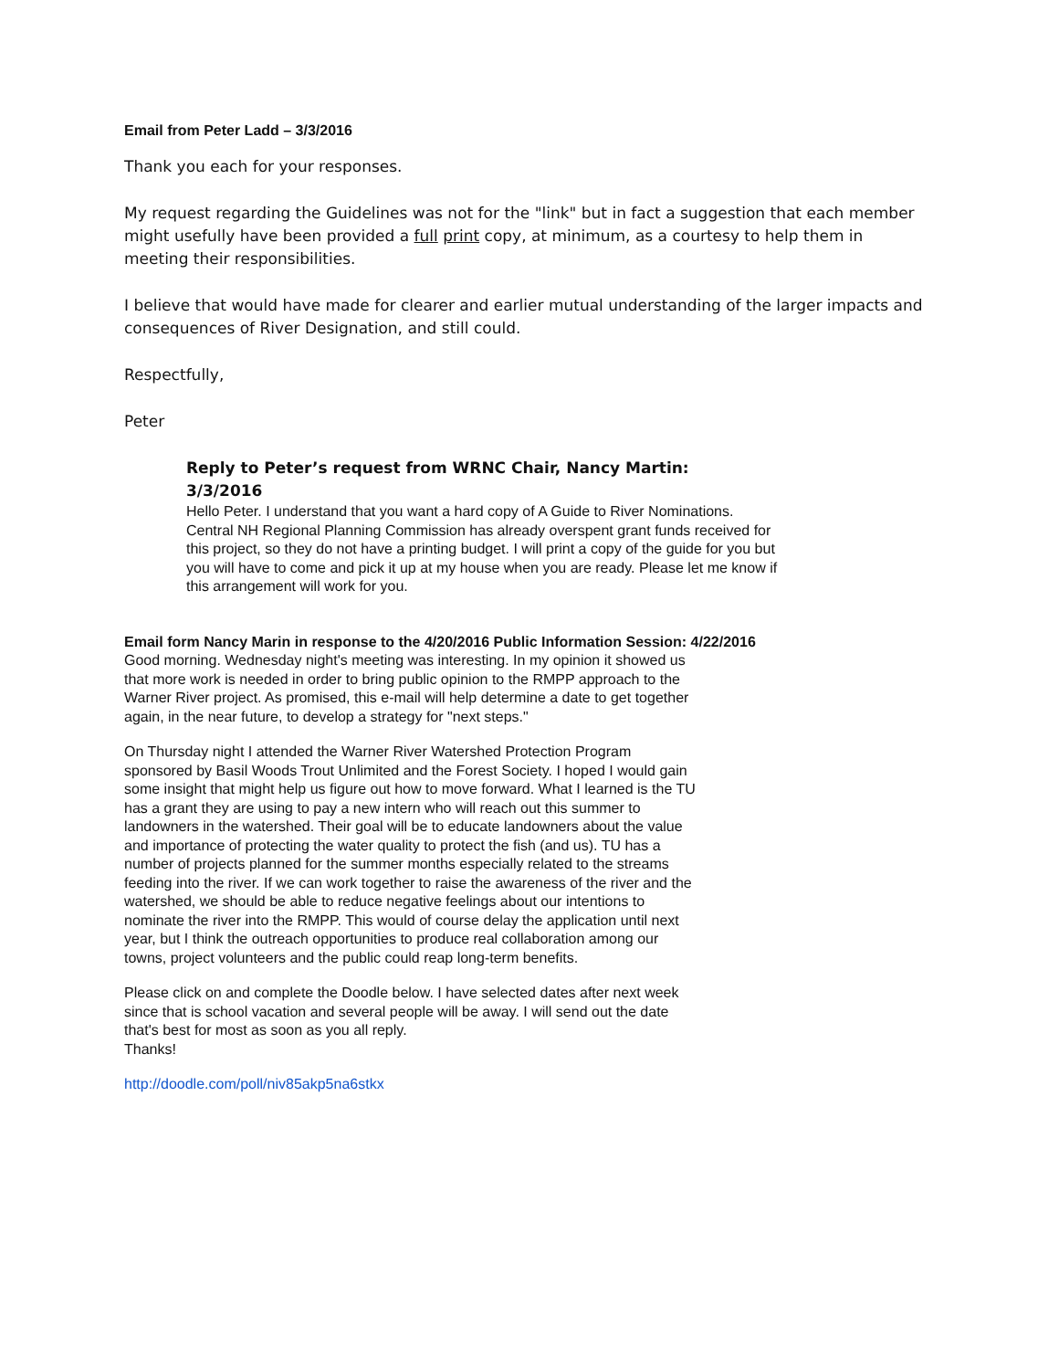Email from Peter Ladd – 3/3/2016
Thank you each for your responses.
My request regarding the Guidelines was not for the "link" but in fact a suggestion that each member might usefully have been provided a full print copy, at minimum, as a courtesy to help them in meeting their responsibilities.
I believe that would have made for clearer and earlier mutual understanding of the larger impacts and consequences of River Designation, and still could.
Respectfully,
Peter
Reply to Peter’s request from WRNC Chair, Nancy Martin:
3/3/2016
Hello Peter. I understand that you want a hard copy of A Guide to River Nominations. Central NH Regional Planning Commission has already overspent grant funds received for this project, so they do not have a printing budget. I will print a copy of the guide for you but you will have to come and pick it up at my house when you are ready. Please let me know if this arrangement will work for you.
Email form Nancy Marin in response to the 4/20/2016 Public Information Session: 4/22/2016
Good morning. Wednesday night's meeting was interesting. In my opinion it showed us that more work is needed in order to bring public opinion to the RMPP approach to the Warner River project. As promised, this e-mail will help determine a date to get together again, in the near future, to develop a strategy for "next steps."
On Thursday night I attended the Warner River Watershed Protection Program sponsored by Basil Woods Trout Unlimited and the Forest Society. I hoped I would gain some insight that might help us figure out how to move forward. What I learned is the TU has a grant they are using to pay a new intern who will reach out this summer to landowners in the watershed. Their goal will be to educate landowners about the value and importance of protecting the water quality to protect the fish (and us). TU has a number of projects planned for the summer months especially related to the streams feeding into the river. If we can work together to raise the awareness of the river and the watershed, we should be able to reduce negative feelings about our intentions to nominate the river into the RMPP. This would of course delay the application until next year, but I think the outreach opportunities to produce real collaboration among our towns, project volunteers and the public could reap long-term benefits.
Please click on and complete the Doodle below. I have selected dates after next week since that is school vacation and several people will be away. I will send out the date that's best for most as soon as you all reply.
Thanks!
http://doodle.com/poll/niv85akp5na6stkx